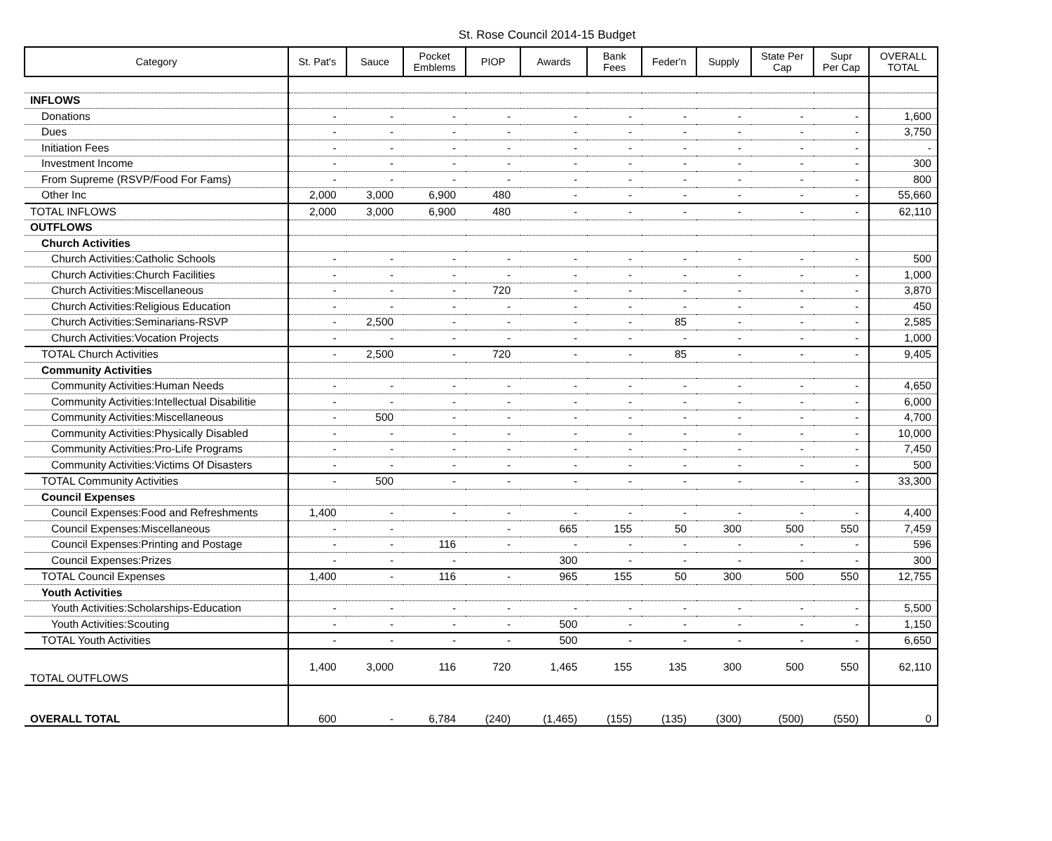St. Rose Council 2014-15 Budget
| Category | St. Pat's | Sauce | Pocket Emblems | PIOP | Awards | Bank Fees | Feder'n | Supply | State Per Cap | Supr Per Cap | OVERALL TOTAL |
| --- | --- | --- | --- | --- | --- | --- | --- | --- | --- | --- | --- |
| INFLOWS | | | | | | | | | | | |
| Donations | - | - | - | - | - | - | - | - | - | - | 1,600 |
| Dues | - | - | - | - | - | - | - | - | - | - | 3,750 |
| Initiation Fees | - | - | - | - | - | - | - | - | - | - | - |
| Investment Income | - | - | - | - | - | - | - | - | - | - | 300 |
| From Supreme (RSVP/Food For Fams) | - | - | - | - | - | - | - | - | - | - | 800 |
| Other Inc | 2,000 | 3,000 | 6,900 | 480 | - | - | - | - | - | - | 55,660 |
| TOTAL INFLOWS | 2,000 | 3,000 | 6,900 | 480 | - | - | - | - | - | - | 62,110 |
| OUTFLOWS | | | | | | | | | | | |
| Church Activities | | | | | | | | | | | |
| Church Activities:Catholic Schools | - | - | - | - | - | - | - | - | - | - | 500 |
| Church Activities:Church Facilities | - | - | - | - | - | - | - | - | - | - | 1,000 |
| Church Activities:Miscellaneous | - | - | - | 720 | - | - | - | - | - | - | 3,870 |
| Church Activities:Religious Education | - | - | - | - | - | - | - | - | - | - | 450 |
| Church Activities:Seminarians-RSVP | - | 2,500 | - | - | - | - | 85 | - | - | - | 2,585 |
| Church Activities:Vocation Projects | - | - | - | - | - | - | - | - | - | - | 1,000 |
| TOTAL Church Activities | - | 2,500 | - | 720 | - | - | 85 | - | - | - | 9,405 |
| Community Activities | | | | | | | | | | | |
| Community Activities:Human Needs | - | - | - | - | - | - | - | - | - | - | 4,650 |
| Community Activities:Intellectual Disabilitie | - | - | - | - | - | - | - | - | - | - | 6,000 |
| Community Activities:Miscellaneous | - | 500 | - | - | - | - | - | - | - | - | 4,700 |
| Community Activities:Physically Disabled | - | - | - | - | - | - | - | - | - | - | 10,000 |
| Community Activities:Pro-Life Programs | - | - | - | - | - | - | - | - | - | - | 7,450 |
| Community Activities:Victims Of Disasters | - | - | - | - | - | - | - | - | - | - | 500 |
| TOTAL Community Activities | - | 500 | - | - | - | - | - | - | - | - | 33,300 |
| Council Expenses | | | | | | | | | | | |
| Council Expenses:Food and Refreshments | 1,400 | - | - | - | - | - | - | - | - | - | 4,400 |
| Council Expenses:Miscellaneous | - | - | | - | 665 | 155 | 50 | 300 | 500 | 550 | 7,459 |
| Council Expenses:Printing and Postage | - | - | 116 | - | - | - | - | - | - | - | 596 |
| Council Expenses:Prizes | - | - | - | | 300 | - | - | - | - | - | 300 |
| TOTAL Council Expenses | 1,400 | - | 116 | - | 965 | 155 | 50 | 300 | 500 | 550 | 12,755 |
| Youth Activities | | | | | | | | | | | |
| Youth Activities:Scholarships-Education | - | - | - | - | - | - | - | - | - | - | 5,500 |
| Youth Activities:Scouting | - | - | - | - | 500 | - | - | - | - | - | 1,150 |
| TOTAL Youth Activities | - | - | - | - | 500 | - | - | - | - | - | 6,650 |
| TOTAL OUTFLOWS | 1,400 | 3,000 | 116 | 720 | 1,465 | 155 | 135 | 300 | 500 | 550 | 62,110 |
| OVERALL TOTAL | 600 | - | 6,784 | (240) | (1,465) | (155) | (135) | (300) | (500) | (550) | 0 |